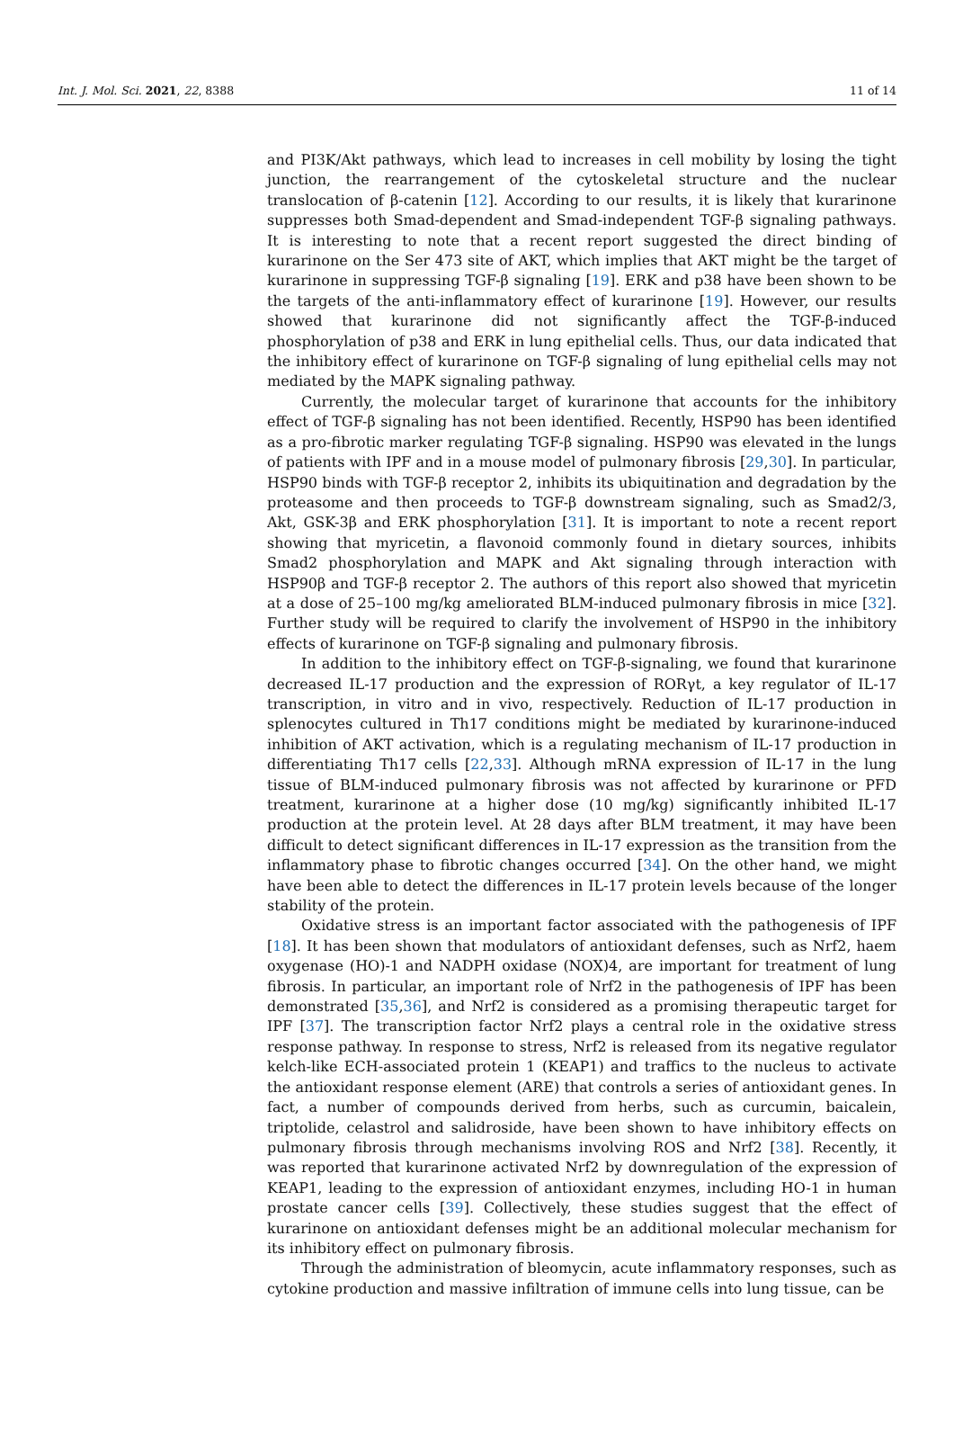Int. J. Mol. Sci. 2021, 22, 8388 11 of 14
and PI3K/Akt pathways, which lead to increases in cell mobility by losing the tight junction, the rearrangement of the cytoskeletal structure and the nuclear translocation of β-catenin [12]. According to our results, it is likely that kurarinone suppresses both Smad-dependent and Smad-independent TGF-β signaling pathways. It is interesting to note that a recent report suggested the direct binding of kurarinone on the Ser 473 site of AKT, which implies that AKT might be the target of kurarinone in suppressing TGF-β signaling [19]. ERK and p38 have been shown to be the targets of the anti-inflammatory effect of kurarinone [19]. However, our results showed that kurarinone did not significantly affect the TGF-β-induced phosphorylation of p38 and ERK in lung epithelial cells. Thus, our data indicated that the inhibitory effect of kurarinone on TGF-β signaling of lung epithelial cells may not mediated by the MAPK signaling pathway.
Currently, the molecular target of kurarinone that accounts for the inhibitory effect of TGF-β signaling has not been identified. Recently, HSP90 has been identified as a pro-fibrotic marker regulating TGF-β signaling. HSP90 was elevated in the lungs of patients with IPF and in a mouse model of pulmonary fibrosis [29,30]. In particular, HSP90 binds with TGF-β receptor 2, inhibits its ubiquitination and degradation by the proteasome and then proceeds to TGF-β downstream signaling, such as Smad2/3, Akt, GSK-3β and ERK phosphorylation [31]. It is important to note a recent report showing that myricetin, a flavonoid commonly found in dietary sources, inhibits Smad2 phosphorylation and MAPK and Akt signaling through interaction with HSP90β and TGF-β receptor 2. The authors of this report also showed that myricetin at a dose of 25–100 mg/kg ameliorated BLM-induced pulmonary fibrosis in mice [32]. Further study will be required to clarify the involvement of HSP90 in the inhibitory effects of kurarinone on TGF-β signaling and pulmonary fibrosis.
In addition to the inhibitory effect on TGF-β-signaling, we found that kurarinone decreased IL-17 production and the expression of RORγt, a key regulator of IL-17 transcription, in vitro and in vivo, respectively. Reduction of IL-17 production in splenocytes cultured in Th17 conditions might be mediated by kurarinone-induced inhibition of AKT activation, which is a regulating mechanism of IL-17 production in differentiating Th17 cells [22,33]. Although mRNA expression of IL-17 in the lung tissue of BLM-induced pulmonary fibrosis was not affected by kurarinone or PFD treatment, kurarinone at a higher dose (10 mg/kg) significantly inhibited IL-17 production at the protein level. At 28 days after BLM treatment, it may have been difficult to detect significant differences in IL-17 expression as the transition from the inflammatory phase to fibrotic changes occurred [34]. On the other hand, we might have been able to detect the differences in IL-17 protein levels because of the longer stability of the protein.
Oxidative stress is an important factor associated with the pathogenesis of IPF [18]. It has been shown that modulators of antioxidant defenses, such as Nrf2, haem oxygenase (HO)-1 and NADPH oxidase (NOX)4, are important for treatment of lung fibrosis. In particular, an important role of Nrf2 in the pathogenesis of IPF has been demonstrated [35,36], and Nrf2 is considered as a promising therapeutic target for IPF [37]. The transcription factor Nrf2 plays a central role in the oxidative stress response pathway. In response to stress, Nrf2 is released from its negative regulator kelch-like ECH-associated protein 1 (KEAP1) and traffics to the nucleus to activate the antioxidant response element (ARE) that controls a series of antioxidant genes. In fact, a number of compounds derived from herbs, such as curcumin, baicalein, triptolide, celastrol and salidroside, have been shown to have inhibitory effects on pulmonary fibrosis through mechanisms involving ROS and Nrf2 [38]. Recently, it was reported that kurarinone activated Nrf2 by downregulation of the expression of KEAP1, leading to the expression of antioxidant enzymes, including HO-1 in human prostate cancer cells [39]. Collectively, these studies suggest that the effect of kurarinone on antioxidant defenses might be an additional molecular mechanism for its inhibitory effect on pulmonary fibrosis.
Through the administration of bleomycin, acute inflammatory responses, such as cytokine production and massive infiltration of immune cells into lung tissue, can be